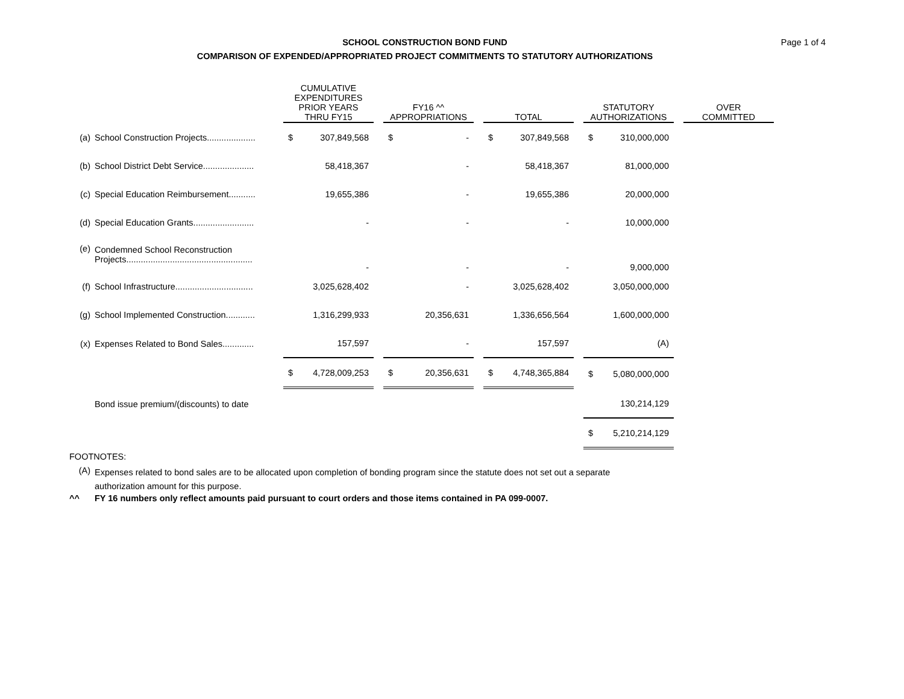Page 1 of 4
SCHOOL CONSTRUCTION BOND FUND
COMPARISON OF EXPENDED/APPROPRIATED PROJECT COMMITMENTS TO STATUTORY AUTHORIZATIONS
| | | CUMULATIVE EXPENDITURES PRIOR YEARS THRU FY15 | | FY16 ^^ APPROPRIATIONS | | TOTAL | | STATUTORY AUTHORIZATIONS | | OVER COMMITTED |
| --- | --- | --- | --- | --- | --- | --- | --- | --- | --- | --- |
| (a) | School Construction Projects.................... | $ 307,849,568 | | $ - | | $ 307,849,568 | | $ 310,000,000 | | |
| (b) | School District Debt Service..................... | 58,418,367 | | - | | 58,418,367 | | 81,000,000 | | |
| (c) | Special Education Reimbursement........... | 19,655,386 | | - | | 19,655,386 | | 20,000,000 | | |
| (d) | Special Education Grants......................... | - | | - | | - | | 10,000,000 | | |
| (e) | Condemned School Reconstruction Projects.................................................... | - | | - | | - | | 9,000,000 | | |
| (f) | School Infrastructure................................ | 3,025,628,402 | | - | | 3,025,628,402 | | 3,050,000,000 | | |
| (g) | School Implemented Construction............ | 1,316,299,933 | | 20,356,631 | | 1,336,656,564 | | 1,600,000,000 | | |
| (x) | Expenses Related to Bond Sales............. | 157,597 | | - | | 157,597 | | (A) | | |
| | | $ 4,728,009,253 | | $ 20,356,631 | | $ 4,748,365,884 | | $ 5,080,000,000 | | |
| | Bond issue premium/(discounts) to date | | | | | | | 130,214,129 | | |
| | | | | | | | | $ 5,210,214,129 | | |
FOOTNOTES:
(A) Expenses related to bond sales are to be allocated upon completion of bonding program since the statute does not set out a separate
authorization amount for this purpose.
^^ FY 16 numbers only reflect amounts paid pursuant to court orders and those items contained in PA 099-0007.